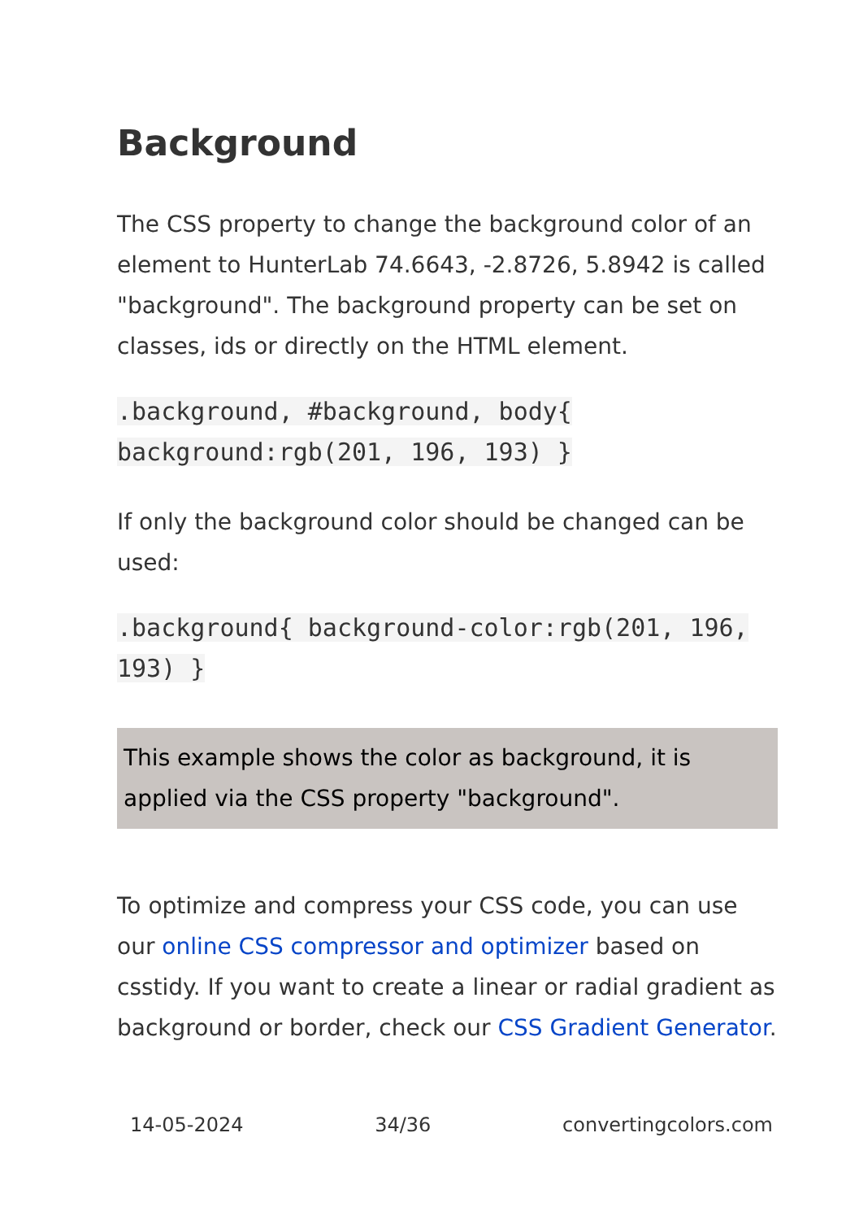Background
The CSS property to change the background color of an element to HunterLab 74.6643, -2.8726, 5.8942 is called "background". The background property can be set on classes, ids or directly on the HTML element.
.background, #background, body{ background:rgb(201, 196, 193) }
If only the background color should be changed can be used:
.background{ background-color:rgb(201, 196, 193) }
This example shows the color as background, it is applied via the CSS property "background".
To optimize and compress your CSS code, you can use our online CSS compressor and optimizer based on csstidy. If you want to create a linear or radial gradient as background or border, check our CSS Gradient Generator.
14-05-2024 34/36 convertingcolors.com